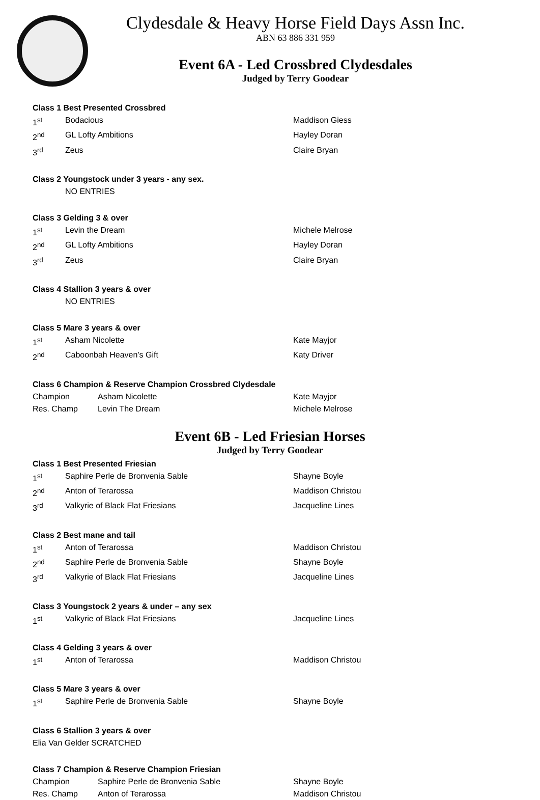Clydesdale & Heavy Horse Field Days Assn Inc.
ABN 63 886 331 959
Event 6A - Led Crossbred Clydesdales
Judged by Terry Goodear
Class 1 Best Presented Crossbred
1<sup>st</sup> Bodacious Maddison Giess
2<sup>nd</sup> GL Lofty Ambitions Hayley Doran
3<sup>rd</sup> Zeus Claire Bryan
Class 2 Youngstock under 3 years - any sex.
NO ENTRIES
Class 3 Gelding 3 & over
1<sup>st</sup> Levin the Dream Michele Melrose
2<sup>nd</sup> GL Lofty Ambitions Hayley Doran
3<sup>rd</sup> Zeus Claire Bryan
Class 4 Stallion 3 years & over
NO ENTRIES
Class 5 Mare 3 years & over
1<sup>st</sup> Asham Nicolette Kate Mayjor
2<sup>nd</sup> Caboonbah Heaven’s Gift Katy Driver
Class 6 Champion & Reserve Champion Crossbred Clydesdale
Champion Asham Nicolette Kate Mayjor
Res. Champ Levin The Dream Michele Melrose
Event 6B - Led Friesian Horses
Judged by Terry Goodear
Class 1 Best Presented Friesian
1<sup>st</sup> Saphire Perle de Bronvenia Sable Shayne Boyle
2<sup>nd</sup> Anton of Terarossa Maddison Christou
3<sup>rd</sup> Valkyrie of Black Flat Friesians Jacqueline Lines
Class 2 Best mane and tail
1<sup>st</sup> Anton of Terarossa Maddison Christou
2<sup>nd</sup> Saphire Perle de Bronvenia Sable Shayne Boyle
3<sup>rd</sup> Valkyrie of Black Flat Friesians Jacqueline Lines
Class 3 Youngstock 2 years & under – any sex
1<sup>st</sup> Valkyrie of Black Flat Friesians Jacqueline Lines
Class 4 Gelding 3 years & over
1<sup>st</sup> Anton of Terarossa Maddison Christou
Class 5 Mare 3 years & over
1<sup>st</sup> Saphire Perle de Bronvenia Sable Shayne Boyle
Class 6 Stallion 3 years & over
Elia Van Gelder SCRATCHED
Class 7 Champion & Reserve Champion Friesian
Champion Saphire Perle de Bronvenia Sable Shayne Boyle
Res. Champ Anton of Terarossa Maddison Christou